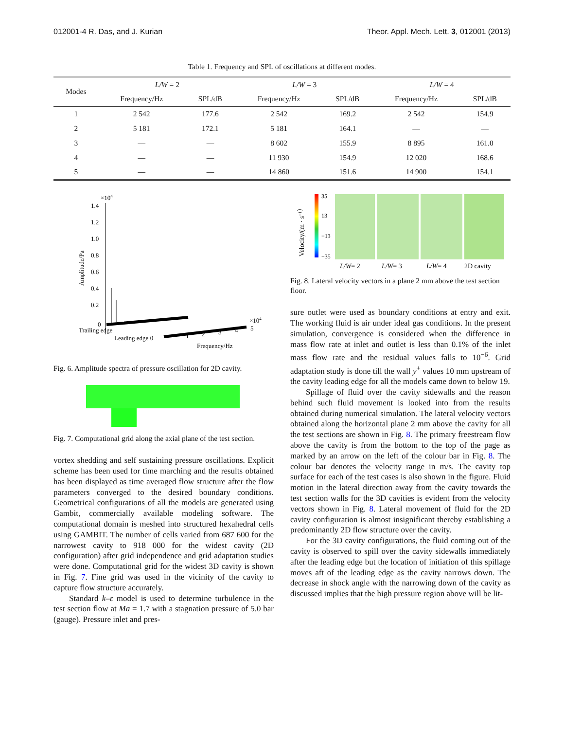012001-4 R. Das, and J. Kurian Theor. Appl. Mech. Lett. 3, 012001 (2013)
Table 1. Frequency and SPL of oscillations at different modes.
| Modes | L/W = 2 | | L/W = 3 | | L/W = 4 | |
| --- | --- | --- | --- | --- | --- | --- |
| | Frequency/Hz | SPL/dB | Frequency/Hz | SPL/dB | Frequency/Hz | SPL/dB |
| 1 | 2 542 | 177.6 | 2 542 | 169.2 | 2 542 | 154.9 |
| 2 | 5 181 | 172.1 | 5 181 | 164.1 | — | — |
| 3 | — | — | 8 602 | 155.9 | 8 895 | 161.0 |
| 4 | — | — | 11 930 | 154.9 | 12 020 | 168.6 |
| 5 | — | — | 14 860 | 151.6 | 14 900 | 154.1 |
×104
1.4
1.2
1.0
0.8
0.6
0.4
0.2
0
Amplitude/Pa
Trailing edge
Leading edge 0
1
2
3
4
5
×104
Frequency/Hz
Fig. 6. Amplitude spectra of pressure oscillation for 2D cavity.
Fig. 7. Computational grid along the axial plane of the test section.
vortex shedding and self sustaining pressure oscillations. Explicit scheme has been used for time marching and the results obtained has been displayed as time averaged flow structure after the flow parameters converged to the desired boundary conditions. Geometrical configurations of all the models are generated using Gambit, commercially available modeling software. The computational domain is meshed into structured hexahedral cells using GAMBIT. The number of cells varied from 687 600 for the narrowest cavity to 918 000 for the widest cavity (2D configuration) after grid independence and grid adaptation studies were done. Computational grid for the widest 3D cavity is shown in Fig. 7. Fine grid was used in the vicinity of the cavity to capture flow structure accurately.
Standard k–ε model is used to determine turbulence in the test section flow at Ma = 1.7 with a stagnation pressure of 5.0 bar (gauge). Pressure inlet and pres-
Velocity/(m · s−1)
35
13
−13
−35
L/W= 2
L/W= 3
L/W= 4
2D cavity
Fig. 8. Lateral velocity vectors in a plane 2 mm above the test section floor.
sure outlet were used as boundary conditions at entry and exit. The working fluid is air under ideal gas conditions. In the present simulation, convergence is considered when the difference in mass flow rate at inlet and outlet is less than 0.1% of the inlet mass flow rate and the residual values falls to 10<sup>−6</sup>. Grid adaptation study is done till the wall y<sup>+</sup> values 10 mm upstream of the cavity leading edge for all the models came down to below 19.
Spillage of fluid over the cavity sidewalls and the reason behind such fluid movement is looked into from the results obtained during numerical simulation. The lateral velocity vectors obtained along the horizontal plane 2 mm above the cavity for all the test sections are shown in Fig. 8. The primary freestream flow above the cavity is from the bottom to the top of the page as marked by an arrow on the left of the colour bar in Fig. 8. The colour bar denotes the velocity range in m/s. The cavity top surface for each of the test cases is also shown in the figure. Fluid motion in the lateral direction away from the cavity towards the test section walls for the 3D cavities is evident from the velocity vectors shown in Fig. 8. Lateral movement of fluid for the 2D cavity configuration is almost insignificant thereby establishing a predominantly 2D flow structure over the cavity.
For the 3D cavity configurations, the fluid coming out of the cavity is observed to spill over the cavity sidewalls immediately after the leading edge but the location of initiation of this spillage moves aft of the leading edge as the cavity narrows down. The decrease in shock angle with the narrowing down of the cavity as discussed implies that the high pressure region above will be lit-